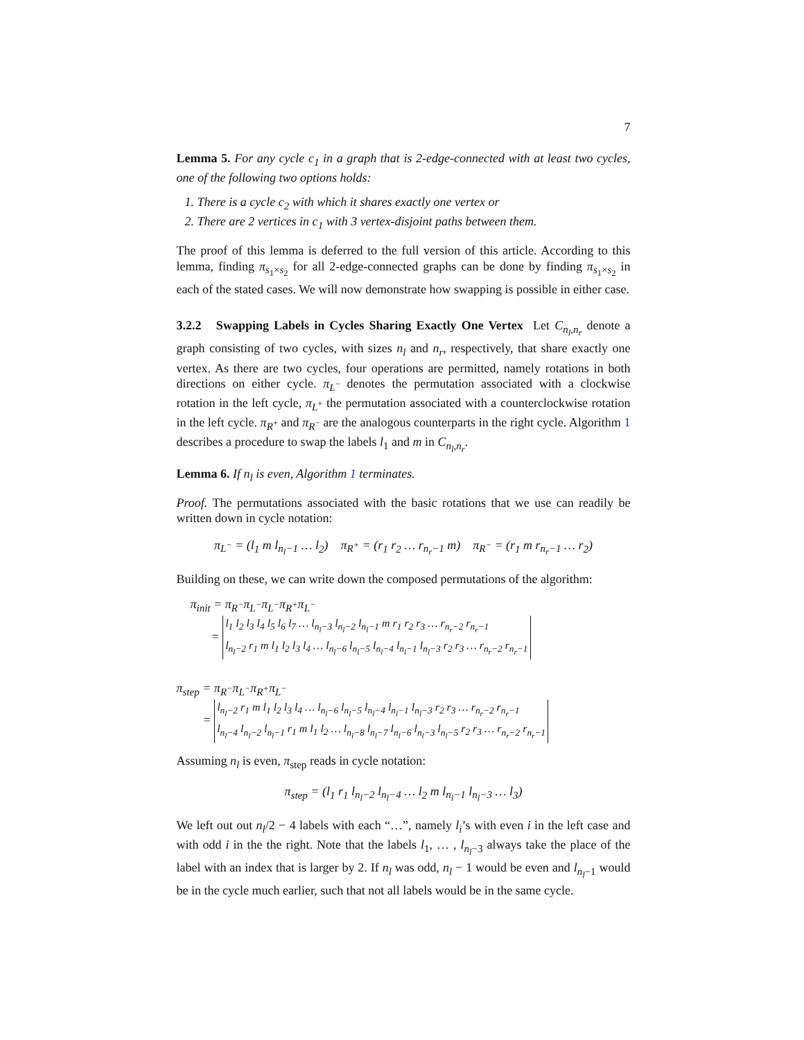7
Lemma 5. For any cycle c<sub>1</sub> in a graph that is 2-edge-connected with at least two cycles, one of the following two options holds:
1. There is a cycle c<sub>2</sub> with which it shares exactly one vertex or
2. There are 2 vertices in c<sub>1</sub> with 3 vertex-disjoint paths between them.
The proof of this lemma is deferred to the full version of this article. According to this lemma, finding π<sub>s<sub>1</sub>×s<sub>2</sub></sub> for all 2-edge-connected graphs can be done by finding π<sub>s<sub>1</sub>×s<sub>2</sub></sub> in each of the stated cases. We will now demonstrate how swapping is possible in either case.
3.2.2 Swapping Labels in Cycles Sharing Exactly One Vertex Let C<sub>n<sub>l</sub>,n<sub>r</sub></sub> denote a graph consisting of two cycles, with sizes n<sub>l</sub> and n<sub>r</sub>, respectively, that share exactly one vertex. As there are two cycles, four operations are permitted, namely rotations in both directions on either cycle. π<sub>L<sup>−</sup></sub> denotes the permutation associated with a clockwise rotation in the left cycle, π<sub>L<sup>+</sup></sub> the permutation associated with a counterclockwise rotation in the left cycle. π<sub>R<sup>+</sup></sub> and π<sub>R<sup>−</sup></sub> are the analogous counterparts in the right cycle. Algorithm 1 describes a procedure to swap the labels l<sub>1</sub> and m in C<sub>n<sub>l</sub>,n<sub>r</sub></sub>.
Lemma 6. If n<sub>l</sub> is even, Algorithm 1 terminates.
Proof. The permutations associated with the basic rotations that we use can readily be written down in cycle notation:
π<sub>L<sup>−</sup></sub> = (l<sub>1</sub> m l<sub>n<sub>l</sub>−1</sub> … l<sub>2</sub>) π<sub>R<sup>+</sup></sub> = (r<sub>1</sub> r<sub>2</sub> … r<sub>n<sub>r</sub>−1</sub> m) π<sub>R<sup>−</sup></sub> = (r<sub>1</sub> m r<sub>n<sub>r</sub>−1</sub> … r<sub>2</sub>)
Building on these, we can write down the composed permutations of the algorithm:
π<sub>init</sub> = π<sub>R<sup>−</sup></sub>π<sub>L<sup>−</sup></sub>π<sub>L<sup>−</sup></sub>π<sub>R<sup>+</sup></sub>π<sub>L<sup>−</sup></sub>
=
| l<sub>1</sub> l<sub>2</sub> l<sub>3</sub> l<sub>4</sub> l<sub>5</sub> l<sub>6</sub> l<sub>7</sub> … l<sub>n<sub>l</sub>−3</sub> l<sub>n<sub>l</sub>−2</sub> l<sub>n<sub>l</sub>−1</sub> m r<sub>1</sub> r<sub>2</sub> r<sub>3</sub> … r<sub>n<sub>r</sub>−2</sub> r<sub>n<sub>r</sub>−1</sub> |
| l<sub>n<sub>l</sub>−2</sub> r<sub>1</sub> m l<sub>1</sub> l<sub>2</sub> l<sub>3</sub> l<sub>4</sub> … l<sub>n<sub>l</sub>−6</sub> l<sub>n<sub>l</sub>−5</sub> l<sub>n<sub>l</sub>−4</sub> l<sub>n<sub>l</sub>−1</sub> l<sub>n<sub>l</sub>−3</sub> r<sub>2</sub> r<sub>3</sub> … r<sub>n<sub>r</sub>−2</sub> r<sub>n<sub>r</sub>−1</sub> |
π<sub>step</sub> = π<sub>R<sup>−</sup></sub>π<sub>L<sup>−</sup></sub>π<sub>R<sup>+</sup></sub>π<sub>L<sup>−</sup></sub>
=
| l<sub>n<sub>l</sub>−2</sub> r<sub>1</sub> m l<sub>1</sub> l<sub>2</sub> l<sub>3</sub> l<sub>4</sub> … l<sub>n<sub>l</sub>−6</sub> l<sub>n<sub>l</sub>−5</sub> l<sub>n<sub>l</sub>−4</sub> l<sub>n<sub>l</sub>−1</sub> l<sub>n<sub>l</sub>−3</sub> r<sub>2</sub> r<sub>3</sub> … r<sub>n<sub>r</sub>−2</sub> r<sub>n<sub>r</sub>−1</sub> |
| l<sub>n<sub>l</sub>−4</sub> l<sub>n<sub>l</sub>−2</sub> l<sub>n<sub>l</sub>−1</sub> r<sub>1</sub> m l<sub>1</sub> l<sub>2</sub> … l<sub>n<sub>l</sub>−8</sub> l<sub>n<sub>l</sub>−7</sub> l<sub>n<sub>l</sub>−6</sub> l<sub>n<sub>l</sub>−3</sub> l<sub>n<sub>l</sub>−5</sub> r<sub>2</sub> r<sub>3</sub> … r<sub>n<sub>r</sub>−2</sub> r<sub>n<sub>r</sub>−1</sub> |
Assuming n<sub>l</sub> is even, π<sub>step</sub> reads in cycle notation:
π<sub>step</sub> = (l<sub>1</sub> r<sub>1</sub> l<sub>n<sub>l</sub>−2</sub> l<sub>n<sub>l</sub>−4</sub> … l<sub>2</sub> m l<sub>n<sub>l</sub>−1</sub> l<sub>n<sub>l</sub>−3</sub> … l<sub>3</sub>)
We left out out n<sub>l</sub>/2 − 4 labels with each “…”, namely l<sub>i</sub>’s with even i in the left case and with odd i in the the right. Note that the labels l<sub>1</sub>, … , l<sub>n<sub>l</sub>−3</sub> always take the place of the label with an index that is larger by 2. If n<sub>l</sub> was odd, n<sub>l</sub> − 1 would be even and l<sub>n<sub>l</sub>−1</sub> would be in the cycle much earlier, such that not all labels would be in the same cycle.